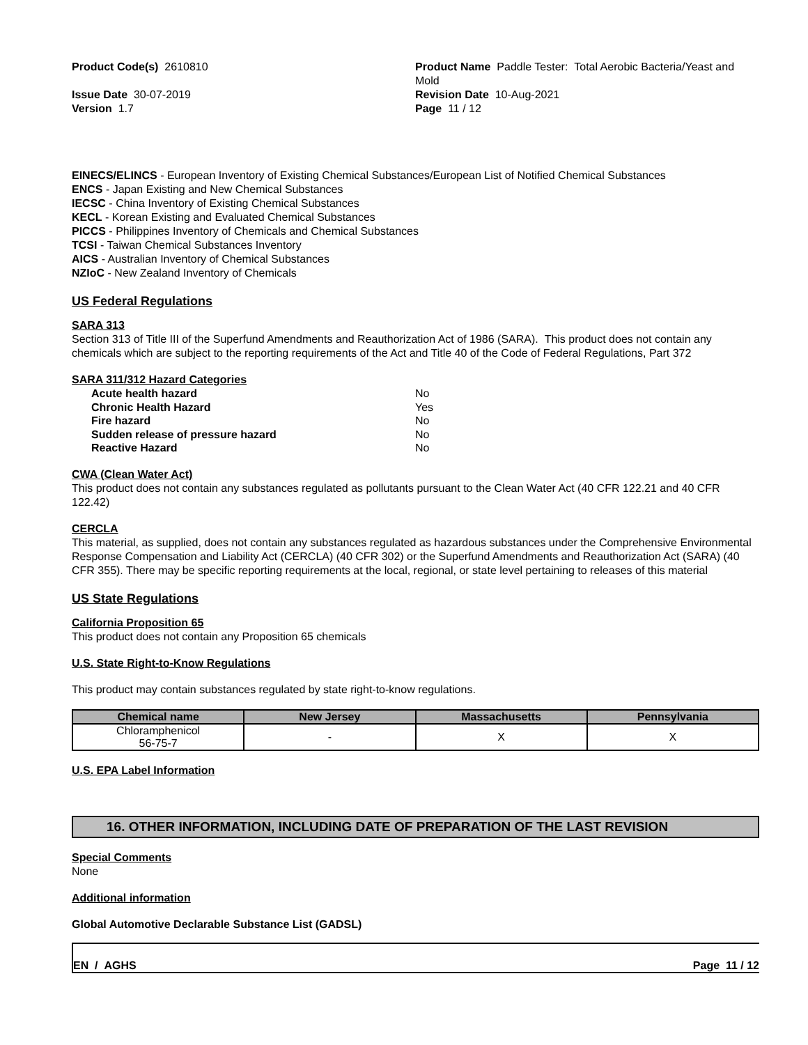Product Code(s) 2610810
Issue Date 30-07-2019
Version 1.7
Product Name Paddle Tester: Total Aerobic Bacteria/Yeast and Mold
Revision Date 10-Aug-2021
Page 11 / 12
EINECS/ELINCS - European Inventory of Existing Chemical Substances/European List of Notified Chemical Substances
ENCS - Japan Existing and New Chemical Substances
IECSC - China Inventory of Existing Chemical Substances
KECL - Korean Existing and Evaluated Chemical Substances
PICCS - Philippines Inventory of Chemicals and Chemical Substances
TCSI - Taiwan Chemical Substances Inventory
AICS - Australian Inventory of Chemical Substances
NZIoC - New Zealand Inventory of Chemicals
US Federal Regulations
SARA 313
Section 313 of Title III of the Superfund Amendments and Reauthorization Act of 1986 (SARA). This product does not contain any chemicals which are subject to the reporting requirements of the Act and Title 40 of the Code of Federal Regulations, Part 372
SARA 311/312 Hazard Categories
| Acute health hazard | No |
| Chronic Health Hazard | Yes |
| Fire hazard | No |
| Sudden release of pressure hazard | No |
| Reactive Hazard | No |
CWA (Clean Water Act)
This product does not contain any substances regulated as pollutants pursuant to the Clean Water Act (40 CFR 122.21 and 40 CFR 122.42)
CERCLA
This material, as supplied, does not contain any substances regulated as hazardous substances under the Comprehensive Environmental Response Compensation and Liability Act (CERCLA) (40 CFR 302) or the Superfund Amendments and Reauthorization Act (SARA) (40 CFR 355). There may be specific reporting requirements at the local, regional, or state level pertaining to releases of this material
US State Regulations
California Proposition 65
This product does not contain any Proposition 65 chemicals
U.S. State Right-to-Know Regulations
This product may contain substances regulated by state right-to-know regulations.
| Chemical name | New Jersey | Massachusetts | Pennsylvania |
| --- | --- | --- | --- |
| Chloramphenicol 56-75-7 | - | X | X |
U.S. EPA Label Information
16. OTHER INFORMATION, INCLUDING DATE OF PREPARATION OF THE LAST REVISION
Special Comments
None
Additional information
Global Automotive Declarable Substance List (GADSL)
EN / AGHS Page 11 / 12